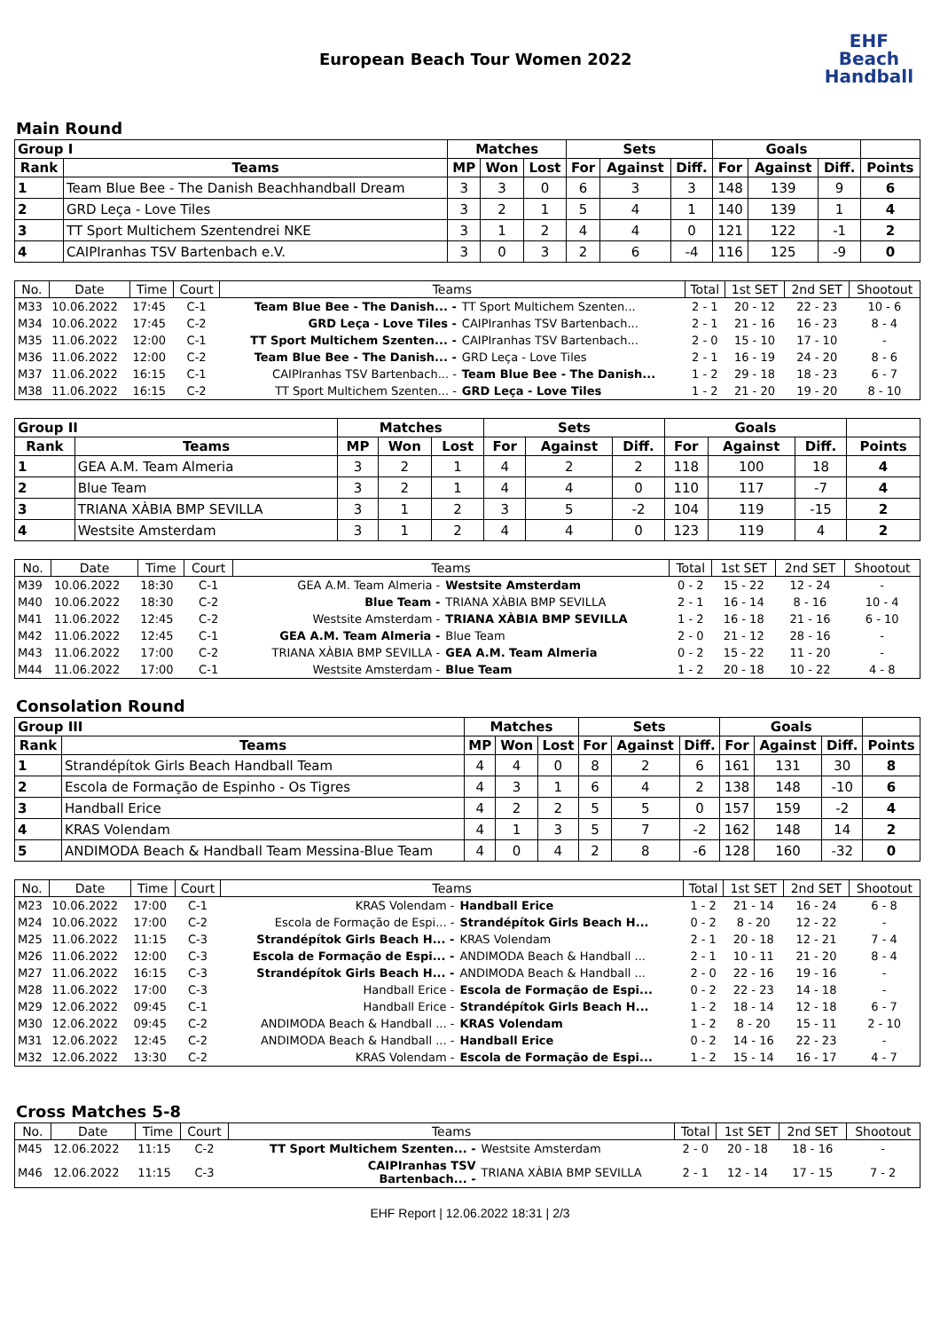European Beach Tour Women 2022
EHF
Beach
Handball
Main Round
| Group I | | Matches | | | Sets | | | Goals | | | |
| --- | --- | --- | --- | --- | --- | --- | --- | --- | --- | --- | --- |
| Rank | Teams | MP | Won | Lost | For | Against | Diff. | For | Against | Diff. | Points |
| 1 | Team Blue Bee - The Danish Beachhandball Dream | 3 | 3 | 0 | 6 | 3 | 3 | 148 | 139 | 9 | 6 |
| 2 | GRD Leça - Love Tiles | 3 | 2 | 1 | 5 | 4 | 1 | 140 | 139 | 1 | 4 |
| 3 | TT Sport Multichem Szentendrei NKE | 3 | 1 | 2 | 4 | 4 | 0 | 121 | 122 | -1 | 2 |
| 4 | CAIPIranhas TSV Bartenbach e.V. | 3 | 0 | 3 | 2 | 6 | -4 | 116 | 125 | -9 | 0 |
| No. | Date | Time | Court | Teams | | Total | 1st SET | 2nd SET | Shootout |
| --- | --- | --- | --- | --- | --- | --- | --- | --- | --- |
| M33 | 10.06.2022 | 17:45 | C-1 | Team Blue Bee - The Danish... - | TT Sport Multichem Szenten... | 2 - 1 | 20 - 12 | 22 - 23 | 10 - 6 |
| M34 | 10.06.2022 | 17:45 | C-2 | GRD Leça - Love Tiles - | CAIPIranhas TSV Bartenbach... | 2 - 1 | 21 - 16 | 16 - 23 | 8 - 4 |
| M35 | 11.06.2022 | 12:00 | C-1 | TT Sport Multichem Szenten... - | CAIPIranhas TSV Bartenbach... | 2 - 0 | 15 - 10 | 17 - 10 | - |
| M36 | 11.06.2022 | 12:00 | C-2 | Team Blue Bee - The Danish... - | GRD Leça - Love Tiles | 2 - 1 | 16 - 19 | 24 - 20 | 8 - 6 |
| M37 | 11.06.2022 | 16:15 | C-1 | CAIPIranhas TSV Bartenbach... - | Team Blue Bee - The Danish... | 1 - 2 | 29 - 18 | 18 - 23 | 6 - 7 |
| M38 | 11.06.2022 | 16:15 | C-2 | TT Sport Multichem Szenten... - | GRD Leça - Love Tiles | 1 - 2 | 21 - 20 | 19 - 20 | 8 - 10 |
| Group II | | Matches | | | Sets | | | Goals | | | |
| --- | --- | --- | --- | --- | --- | --- | --- | --- | --- | --- | --- |
| Rank | Teams | MP | Won | Lost | For | Against | Diff. | For | Against | Diff. | Points |
| 1 | GEA A.M. Team Almeria | 3 | 2 | 1 | 4 | 2 | 2 | 118 | 100 | 18 | 4 |
| 2 | Blue Team | 3 | 2 | 1 | 4 | 4 | 0 | 110 | 117 | -7 | 4 |
| 3 | TRIANA XÀBIA BMP SEVILLA | 3 | 1 | 2 | 3 | 5 | -2 | 104 | 119 | -15 | 2 |
| 4 | Westsite Amsterdam | 3 | 1 | 2 | 4 | 4 | 0 | 123 | 119 | 4 | 2 |
| No. | Date | Time | Court | Teams | | Total | 1st SET | 2nd SET | Shootout |
| --- | --- | --- | --- | --- | --- | --- | --- | --- | --- |
| M39 | 10.06.2022 | 18:30 | C-1 | GEA A.M. Team Almeria - | Westsite Amsterdam | 0 - 2 | 15 - 22 | 12 - 24 | - |
| M40 | 10.06.2022 | 18:30 | C-2 | Blue Team - | TRIANA XÀBIA BMP SEVILLA | 2 - 1 | 16 - 14 | 8 - 16 | 10 - 4 |
| M41 | 11.06.2022 | 12:45 | C-2 | Westsite Amsterdam - | TRIANA XÀBIA BMP SEVILLA | 1 - 2 | 16 - 18 | 21 - 16 | 6 - 10 |
| M42 | 11.06.2022 | 12:45 | C-1 | GEA A.M. Team Almeria - | Blue Team | 2 - 0 | 21 - 12 | 28 - 16 | - |
| M43 | 11.06.2022 | 17:00 | C-2 | TRIANA XÀBIA BMP SEVILLA - | GEA A.M. Team Almeria | 0 - 2 | 15 - 22 | 11 - 20 | - |
| M44 | 11.06.2022 | 17:00 | C-1 | Westsite Amsterdam - | Blue Team | 1 - 2 | 20 - 18 | 10 - 22 | 4 - 8 |
Consolation Round
| Group III | | Matches | | | Sets | | | Goals | | | |
| --- | --- | --- | --- | --- | --- | --- | --- | --- | --- | --- | --- |
| Rank | Teams | MP | Won | Lost | For | Against | Diff. | For | Against | Diff. | Points |
| 1 | Strandépítok Girls Beach Handball Team | 4 | 4 | 0 | 8 | 2 | 6 | 161 | 131 | 30 | 8 |
| 2 | Escola de Formação de Espinho - Os Tigres | 4 | 3 | 1 | 6 | 4 | 2 | 138 | 148 | -10 | 6 |
| 3 | Handball Erice | 4 | 2 | 2 | 5 | 5 | 0 | 157 | 159 | -2 | 4 |
| 4 | KRAS Volendam | 4 | 1 | 3 | 5 | 7 | -2 | 162 | 148 | 14 | 2 |
| 5 | ANDIMODA Beach & Handball Team Messina-Blue Team | 4 | 0 | 4 | 2 | 8 | -6 | 128 | 160 | -32 | 0 |
| No. | Date | Time | Court | Teams | | Total | 1st SET | 2nd SET | Shootout |
| --- | --- | --- | --- | --- | --- | --- | --- | --- | --- |
| M23 | 10.06.2022 | 17:00 | C-1 | KRAS Volendam - | Handball Erice | 1 - 2 | 21 - 14 | 16 - 24 | 6 - 8 |
| M24 | 10.06.2022 | 17:00 | C-2 | Escola de Formação de Espi... - | Strandépítok Girls Beach H... | 0 - 2 | 8 - 20 | 12 - 22 | - |
| M25 | 11.06.2022 | 11:15 | C-3 | Strandépítok Girls Beach H... - | KRAS Volendam | 2 - 1 | 20 - 18 | 12 - 21 | 7 - 4 |
| M26 | 11.06.2022 | 12:00 | C-3 | Escola de Formação de Espi... - | ANDIMODA Beach & Handball ... | 2 - 1 | 10 - 11 | 21 - 20 | 8 - 4 |
| M27 | 11.06.2022 | 16:15 | C-3 | Strandépítok Girls Beach H... - | ANDIMODA Beach & Handball ... | 2 - 0 | 22 - 16 | 19 - 16 | - |
| M28 | 11.06.2022 | 17:00 | C-3 | Handball Erice - | Escola de Formação de Espi... | 0 - 2 | 22 - 23 | 14 - 18 | - |
| M29 | 12.06.2022 | 09:45 | C-1 | Handball Erice - | Strandépítok Girls Beach H... | 1 - 2 | 18 - 14 | 12 - 18 | 6 - 7 |
| M30 | 12.06.2022 | 09:45 | C-2 | ANDIMODA Beach & Handball ... - | KRAS Volendam | 1 - 2 | 8 - 20 | 15 - 11 | 2 - 10 |
| M31 | 12.06.2022 | 12:45 | C-2 | ANDIMODA Beach & Handball ... - | Handball Erice | 0 - 2 | 14 - 16 | 22 - 23 | - |
| M32 | 12.06.2022 | 13:30 | C-2 | KRAS Volendam - | Escola de Formação de Espi... | 1 - 2 | 15 - 14 | 16 - 17 | 4 - 7 |
Cross Matches 5-8
| No. | Date | Time | Court | Teams | | Total | 1st SET | 2nd SET | Shootout |
| --- | --- | --- | --- | --- | --- | --- | --- | --- | --- |
| M45 | 12.06.2022 | 11:15 | C-2 | TT Sport Multichem Szenten... - | Westsite Amsterdam | 2 - 0 | 20 - 18 | 18 - 16 | - |
| M46 | 12.06.2022 | 11:15 | C-3 | CAIPIranhas TSV Bartenbach... - | TRIANA XÀBIA BMP SEVILLA | 2 - 1 | 12 - 14 | 17 - 15 | 7 - 2 |
EHF Report | 12.06.2022 18:31 | 2/3